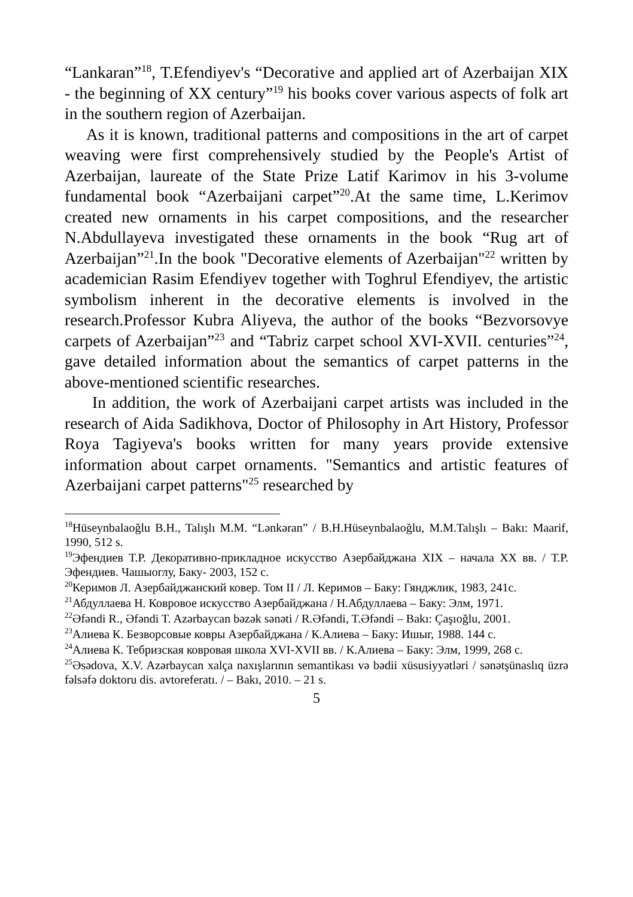“Lankaran”<sup>18</sup>, T.Efendiyev's “Decorative and applied art of Azerbaijan XIX - the beginning of XX century”<sup>19</sup> his books cover various aspects of folk art in the southern region of Azerbaijan.
As it is known, traditional patterns and compositions in the art of carpet weaving were first comprehensively studied by the People's Artist of Azerbaijan, laureate of the State Prize Latif Karimov in his 3-volume fundamental book “Azerbaijani carpet”<sup>20</sup>.At the same time, L.Kerimov created new ornaments in his carpet compositions, and the researcher N.Abdullayeva investigated these ornaments in the book “Rug art of Azerbaijan”<sup>21</sup>.In the book "Decorative elements of Azerbaijan"<sup>22</sup> written by academician Rasim Efendiyev together with Toghrul Efendiyev, the artistic symbolism inherent in the decorative elements is involved in the research.Professor Kubra Aliyeva, the author of the books “Bezvorsovye carpets of Azerbaijan”<sup>23</sup> and “Tabriz carpet school XVI-XVII. centuries”<sup>24</sup>, gave detailed information about the semantics of carpet patterns in the above-mentioned scientific researches.
In addition, the work of Azerbaijani carpet artists was included in the research of Aida Sadikhova, Doctor of Philosophy in Art History, Professor Roya Tagiyeva's books written for many years provide extensive information about carpet ornaments. "Semantics and artistic features of Azerbaijani carpet patterns"<sup>25</sup> researched by
<sup>18</sup>Hüseynbalaoğlu B.H., Talışlı M.M. “Lənkəran” / B.H.Hüseynbalaoğlu, M.M.Talışlı – Bakı: Maarif, 1990, 512 s.
<sup>19</sup> Эфендиев Т.Р. Декоративно-прикладное искусство Азербайджана XIX – начала XX вв. / Т.Р. Эфендиев. Чашыоглу, Баку- 2003, 152 с.
<sup>20</sup> Керимов Л. Азербайджанский ковер. Том II / Л. Керимов – Баку: Гянджлик, 1983, 241с.
<sup>21</sup> Абдуллаева Н. Ковровое искусство Азербайджана / Н.Абдуллаева – Баку: Элм, 1971.
<sup>22</sup> Əfəndi R., Əfəndi T. Azərbaycan bəzək sənəti / R.Əfəndi, T.Əfəndi – Bakı: Çaşıoğlu, 2001.
<sup>23</sup> Алиева К. Безворсовые ковры Азербайджана / К.Алиева – Баку: Ишыг, 1988. 144 с.
<sup>24</sup> Алиева К. Тебризская ковровая школа XVI-XVII вв. / К.Алиева – Баку: Элм, 1999, 268 с.
<sup>25</sup> Əsədova, X.V. Azərbaycan xalça naxışlarının semantikası və bədii xüsusiyyətləri / sənətşünaslıq üzrə fəlsəfə doktoru dis. avtoreferatı. / – Bakı, 2010. – 21 s.
5